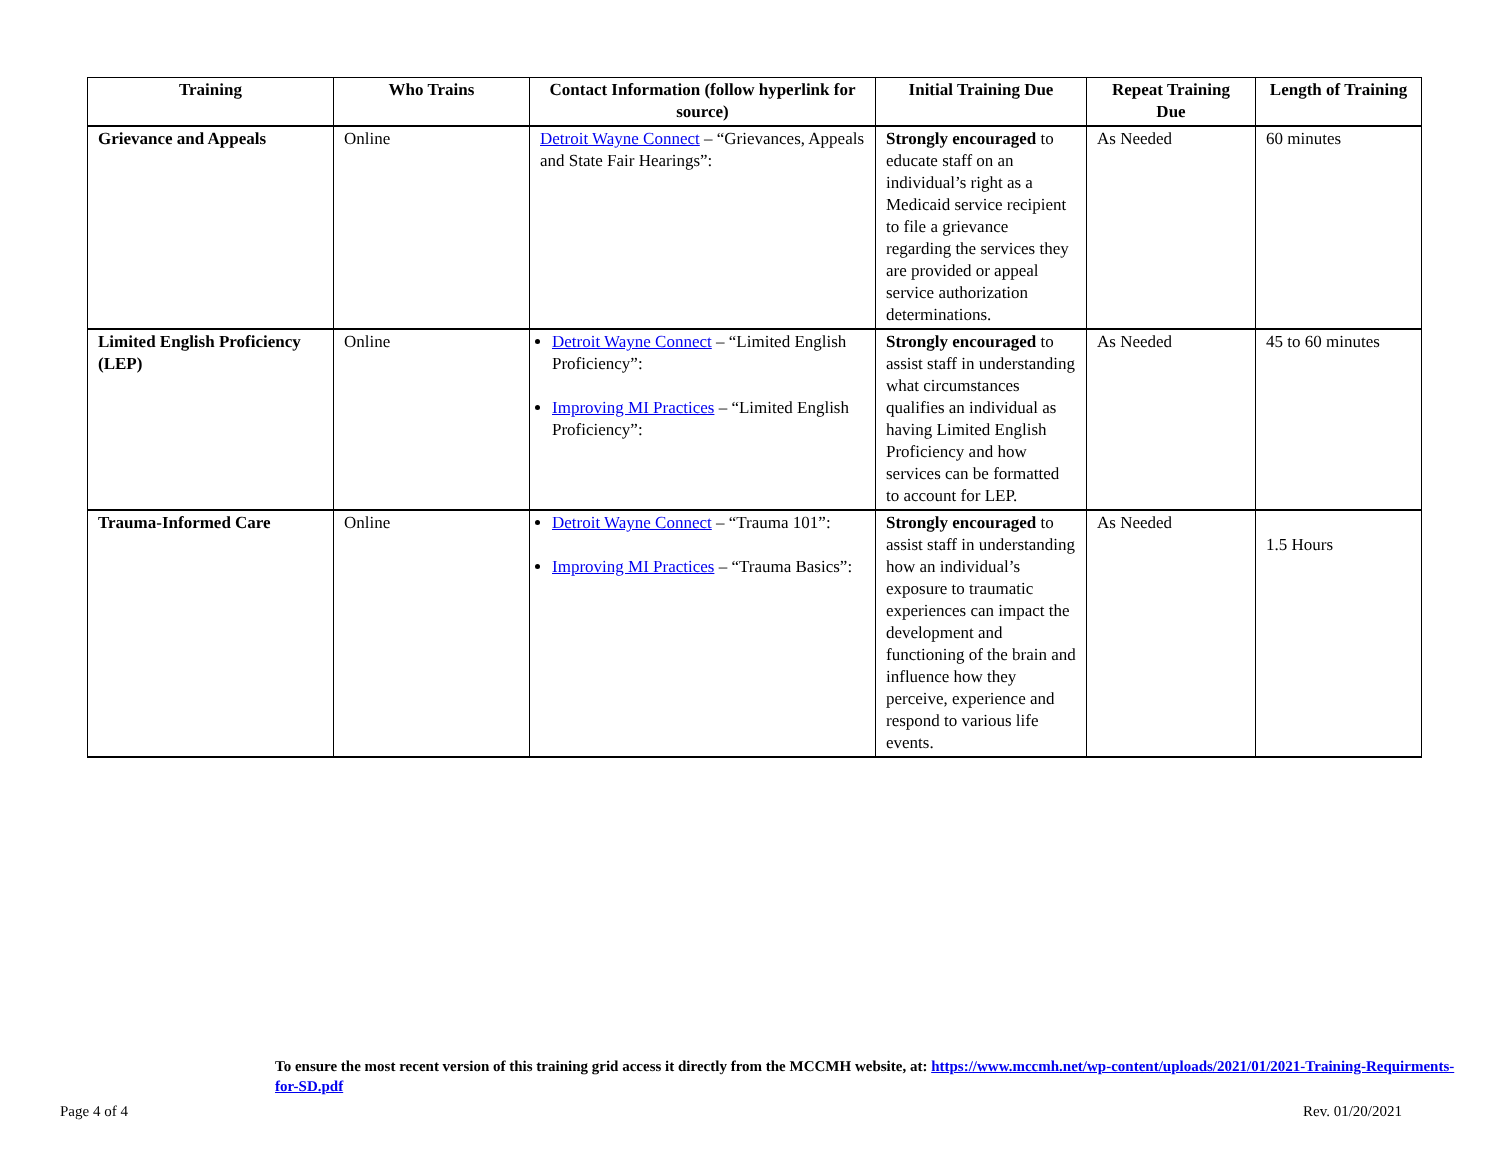| Training | Who Trains | Contact Information (follow hyperlink for source) | Initial Training Due | Repeat Training Due | Length of Training |
| --- | --- | --- | --- | --- | --- |
| Grievance and Appeals | Online | Detroit Wayne Connect – “Grievances, Appeals and State Fair Hearings”: | Strongly encouraged to educate staff on an individual’s right as a Medicaid service recipient to file a grievance regarding the services they are provided or appeal service authorization determinations. | As Needed | 60 minutes |
| Limited English Proficiency (LEP) | Online | Detroit Wayne Connect – “Limited English Proficiency”: Improving MI Practices – “Limited English Proficiency”: | Strongly encouraged to assist staff in understanding what circumstances qualifies an individual as having Limited English Proficiency and how services can be formatted to account for LEP. | As Needed | 45 to 60 minutes |
| Trauma-Informed Care | Online | Detroit Wayne Connect – “Trauma 101”: Improving MI Practices – “Trauma Basics”: | Strongly encouraged to assist staff in understanding how an individual’s exposure to traumatic experiences can impact the development and functioning of the brain and influence how they perceive, experience and respond to various life events. | As Needed | 1.5 Hours |
To ensure the most recent version of this training grid access it directly from the MCCMH website, at: https://www.mccmh.net/wp-content/uploads/2021/01/2021-Training-Requirments-for-SD.pdf
Page 4 of 4 Rev. 01/20/2021